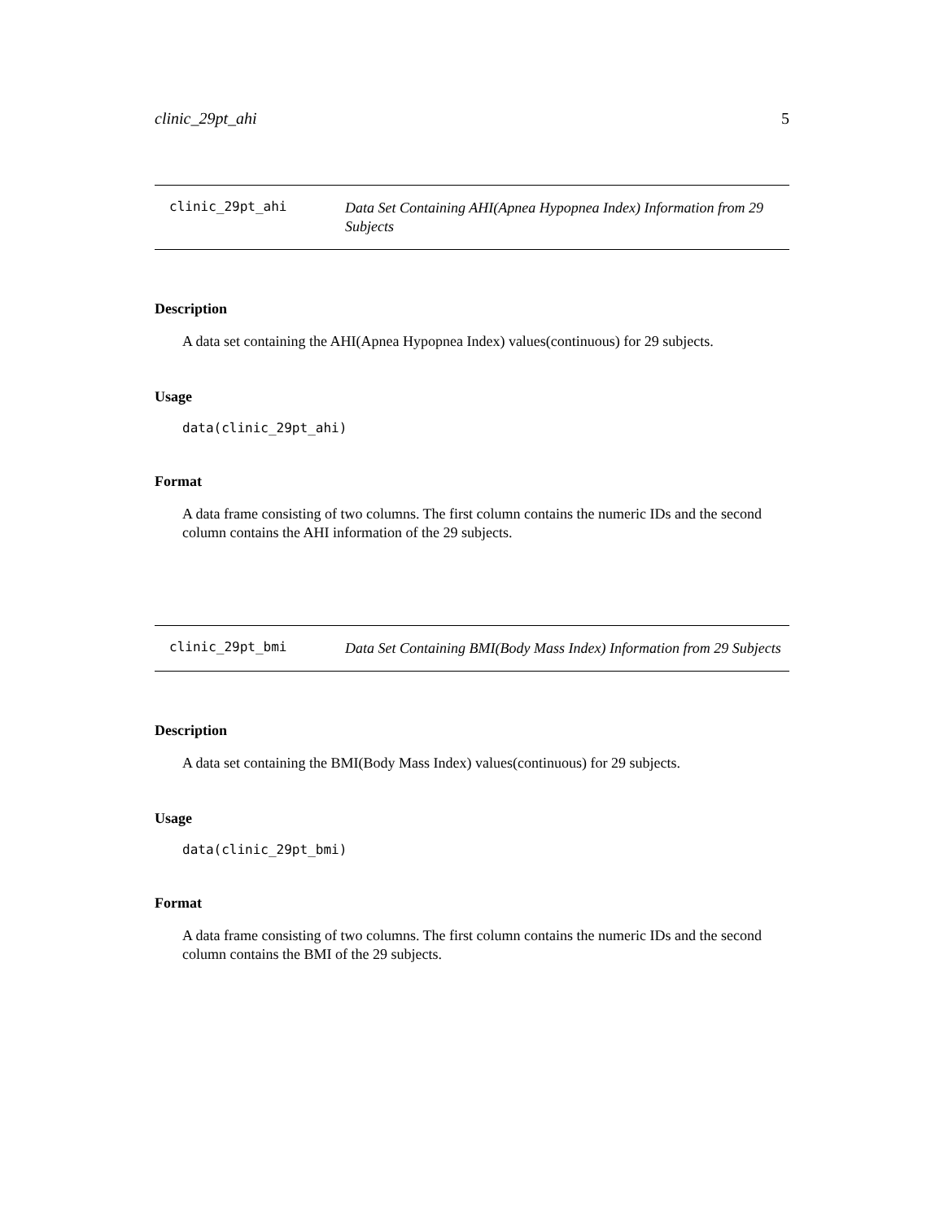clinic_29pt_ahi 5
clinic_29pt_ahi
Data Set Containing AHI(Apnea Hypopnea Index) Information from 29 Subjects
Description
A data set containing the AHI(Apnea Hypopnea Index) values(continuous) for 29 subjects.
Usage
data(clinic_29pt_ahi)
Format
A data frame consisting of two columns. The first column contains the numeric IDs and the second column contains the AHI information of the 29 subjects.
clinic_29pt_bmi
Data Set Containing BMI(Body Mass Index) Information from 29 Subjects
Description
A data set containing the BMI(Body Mass Index) values(continuous) for 29 subjects.
Usage
data(clinic_29pt_bmi)
Format
A data frame consisting of two columns. The first column contains the numeric IDs and the second column contains the BMI of the 29 subjects.